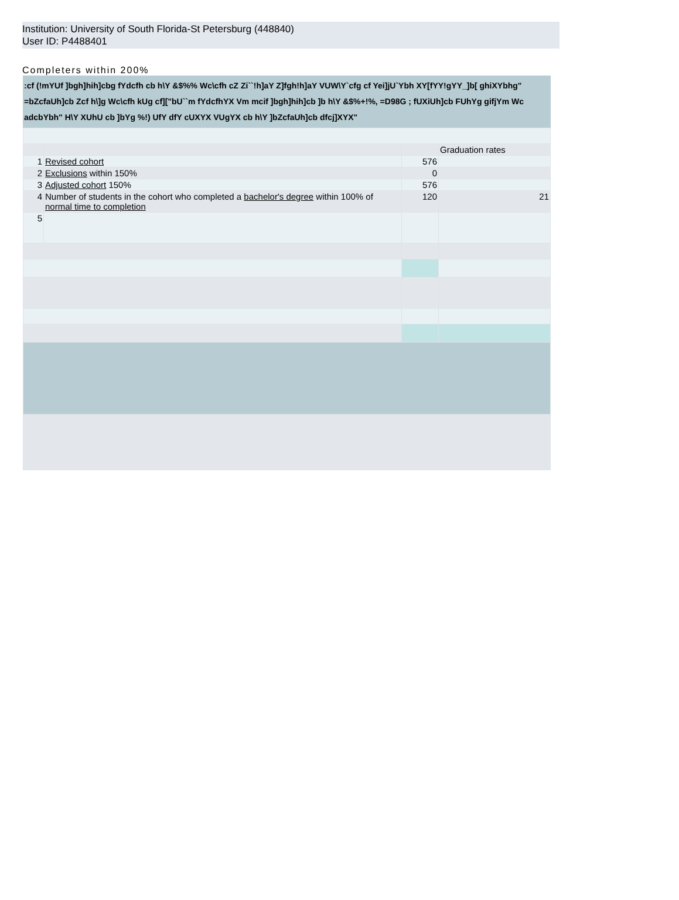Institution: University of South Florida-St Petersburg (448840)
User ID: P4488401
Completers within 200%
:cf (!mYUf ]bgh]hih]cbg fYdcfh cb h\Y &$%% Wc\cfh cZ Zi``!h]aY Z]fgh!h]aY VUW\Y`cfg cf Yei]jU`Ybh XY[fYY!gYY_]b[ ghiXYbhg"
=bZcfaUh]cb Zcf h\]g Wc\cfh kUg cf]["bU``m fYdcfhYX Vm mcif ]bgh]hih]cb ]b h\Y &$%+!%, =D98G ; fUXiUh]cb FUhYg gifjYm Wc adcbYbh" H\Y XUhU cb ]bYg %!) UfY dfY cUXYX VUgYX cb h\Y ]bZcfaUh]cb dfcj]XYX"
| | | | Graduation rates |
| 1 | Revised cohort | 576 | |
| 2 | Exclusions within 150% | 0 | |
| 3 | Adjusted cohort 150% | 576 | |
| 4 | Number of students in the cohort who completed a bachelor's degree within 100% of normal time to completion | 120 | 21 |
| 5 | | | |